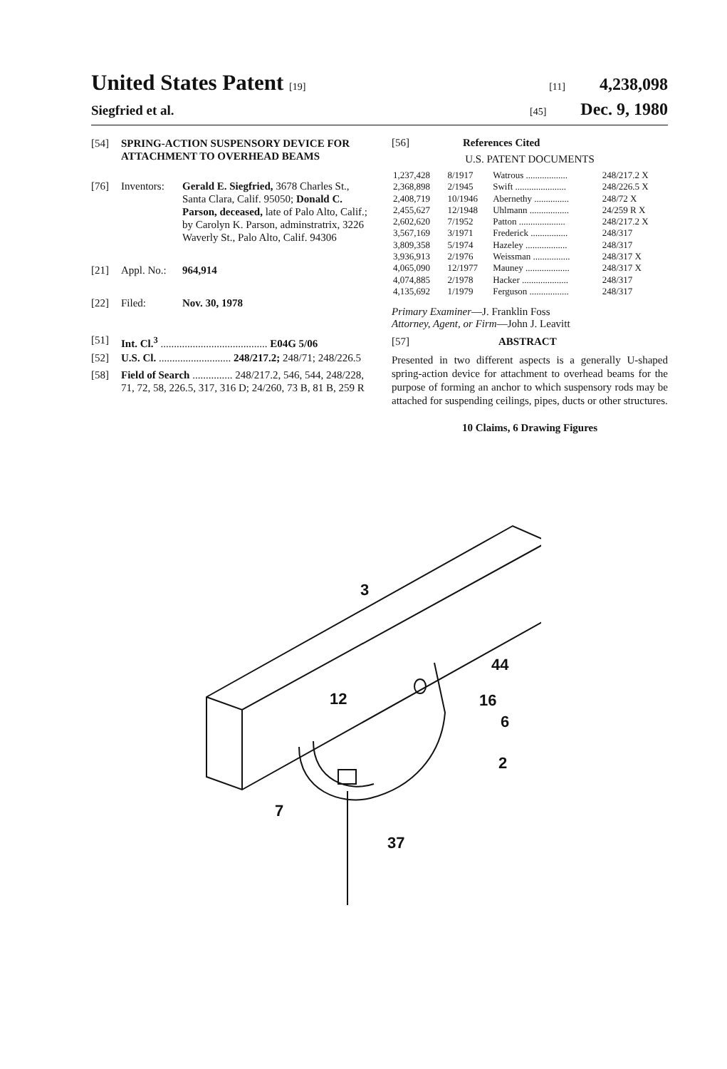United States Patent [19] [11] 4,238,098
Siegfried et al. [45] Dec. 9, 1980
[54] SPRING-ACTION SUSPENSORY DEVICE FOR ATTACHMENT TO OVERHEAD BEAMS
[76] Inventors: Gerald E. Siegfried, 3678 Charles St., Santa Clara, Calif. 95050; Donald C. Parson, deceased, late of Palo Alto, Calif.; by Carolyn K. Parson, adminstratrix, 3226 Waverly St., Palo Alto, Calif. 94306
[21] Appl. No.: 964,914
[22] Filed: Nov. 30, 1978
[51] Int. Cl.<sup>3</sup> ........................................ E04G 5/06
[52] U.S. Cl. ........................... 248/217.2; 248/71; 248/226.5
[58] Field of Search ............... 248/217.2, 546, 544, 248/228, 71, 72, 58, 226.5, 317, 316 D; 24/260, 73 B, 81 B, 259 R
[56] References Cited
U.S. PATENT DOCUMENTS
| 1,237,428 | 8/1917 | Watrous .................. | 248/217.2 X |
| 2,368,898 | 2/1945 | Swift ...................... | 248/226.5 X |
| 2,408,719 | 10/1946 | Abernethy ............... | 248/72 X |
| 2,455,627 | 12/1948 | Uhlmann ................. | 24/259 R X |
| 2,602,620 | 7/1952 | Patton .................... | 248/217.2 X |
| 3,567,169 | 3/1971 | Frederick ................ | 248/317 |
| 3,809,358 | 5/1974 | Hazeley .................. | 248/317 |
| 3,936,913 | 2/1976 | Weissman ................ | 248/317 X |
| 4,065,090 | 12/1977 | Mauney ................... | 248/317 X |
| 4,074,885 | 2/1978 | Hacker .................... | 248/317 |
| 4,135,692 | 1/1979 | Ferguson ................. | 248/317 |
Primary Examiner—J. Franklin Foss
Attorney, Agent, or Firm—John J. Leavitt
[57] ABSTRACT
Presented in two different aspects is a generally U-shaped spring-action device for attachment to overhead beams for the purpose of forming an anchor to which suspensory rods may be attached for suspending ceilings, pipes, ducts or other structures.
10 Claims, 6 Drawing Figures
3
44
12 16
6
2
7
37